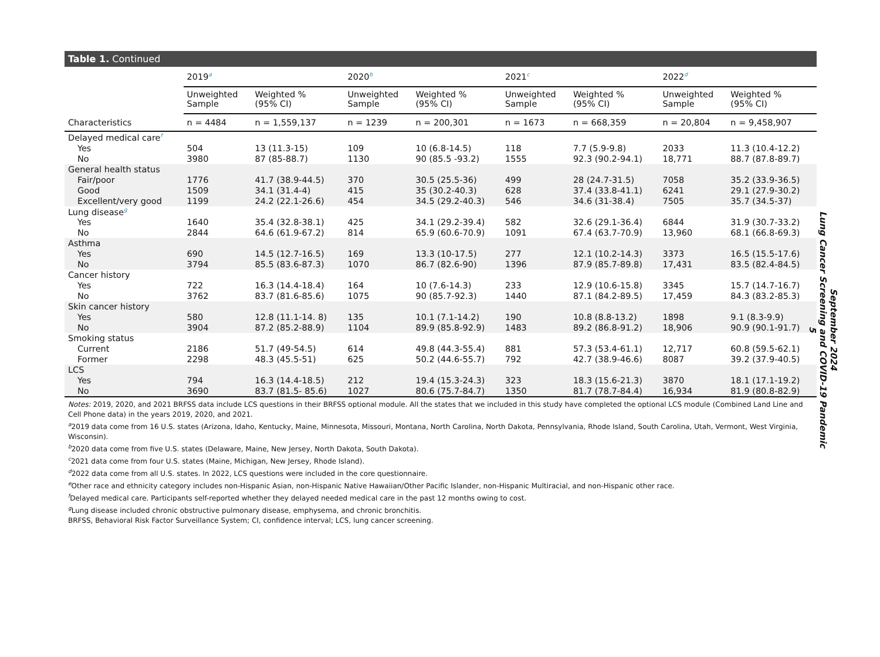Table 1. Continued
| | 2019<sup>a</sup> | | 2020<sup>b</sup> | | 2021<sup>c</sup> | | 2022<sup>d</sup> | |
| --- | --- | --- | --- | --- | --- | --- | --- | --- |
| | Unweighted Sample | Weighted % (95% CI) | Unweighted Sample | Weighted % (95% CI) | Unweighted Sample | Weighted % (95% CI) | Unweighted Sample | Weighted % (95% CI) |
| Characteristics | n = 4484 | n = 1,559,137 | n = 1239 | n = 200,301 | n = 1673 | n = 668,359 | n = 20,804 | n = 9,458,907 |
| Delayed medical care<sup>f</sup> | | | | | | | | |
| Yes | 504 | 13 (11.3-15) | 109 | 10 (6.8-14.5) | 118 | 7.7 (5.9-9.8) | 2033 | 11.3 (10.4-12.2) |
| No | 3980 | 87 (85-88.7) | 1130 | 90 (85.5 -93.2) | 1555 | 92.3 (90.2-94.1) | 18,771 | 88.7 (87.8-89.7) |
| General health status | | | | | | | | |
| Fair/poor | 1776 | 41.7 (38.9-44.5) | 370 | 30.5 (25.5-36) | 499 | 28 (24.7-31.5) | 7058 | 35.2 (33.9-36.5) |
| Good | 1509 | 34.1 (31.4-4) | 415 | 35 (30.2-40.3) | 628 | 37.4 (33.8-41.1) | 6241 | 29.1 (27.9-30.2) |
| Excellent/very good | 1199 | 24.2 (22.1-26.6) | 454 | 34.5 (29.2-40.3) | 546 | 34.6 (31-38.4) | 7505 | 35.7 (34.5-37) |
| Lung disease<sup>g</sup> | | | | | | | | |
| Yes | 1640 | 35.4 (32.8-38.1) | 425 | 34.1 (29.2-39.4) | 582 | 32.6 (29.1-36.4) | 6844 | 31.9 (30.7-33.2) |
| No | 2844 | 64.6 (61.9-67.2) | 814 | 65.9 (60.6-70.9) | 1091 | 67.4 (63.7-70.9) | 13,960 | 68.1 (66.8-69.3) |
| Asthma | | | | | | | | |
| Yes | 690 | 14.5 (12.7-16.5) | 169 | 13.3 (10-17.5) | 277 | 12.1 (10.2-14.3) | 3373 | 16.5 (15.5-17.6) |
| No | 3794 | 85.5 (83.6-87.3) | 1070 | 86.7 (82.6-90) | 1396 | 87.9 (85.7-89.8) | 17,431 | 83.5 (82.4-84.5) |
| Cancer history | | | | | | | | |
| Yes | 722 | 16.3 (14.4-18.4) | 164 | 10 (7.6-14.3) | 233 | 12.9 (10.6-15.8) | 3345 | 15.7 (14.7-16.7) |
| No | 3762 | 83.7 (81.6-85.6) | 1075 | 90 (85.7-92.3) | 1440 | 87.1 (84.2-89.5) | 17,459 | 84.3 (83.2-85.3) |
| Skin cancer history | | | | | | | | |
| Yes | 580 | 12.8 (11.1-14. 8) | 135 | 10.1 (7.1-14.2) | 190 | 10.8 (8.8-13.2) | 1898 | 9.1 (8.3-9.9) |
| No | 3904 | 87.2 (85.2-88.9) | 1104 | 89.9 (85.8-92.9) | 1483 | 89.2 (86.8-91.2) | 18,906 | 90.9 (90.1-91.7) |
| Smoking status | | | | | | | | |
| Current | 2186 | 51.7 (49-54.5) | 614 | 49.8 (44.3-55.4) | 881 | 57.3 (53.4-61.1) | 12,717 | 60.8 (59.5-62.1) |
| Former | 2298 | 48.3 (45.5-51) | 625 | 50.2 (44.6-55.7) | 792 | 42.7 (38.9-46.6) | 8087 | 39.2 (37.9-40.5) |
| LCS | | | | | | | | |
| Yes | 794 | 16.3 (14.4-18.5) | 212 | 19.4 (15.3-24.3) | 323 | 18.3 (15.6-21.3) | 3870 | 18.1 (17.1-19.2) |
| No | 3690 | 83.7 (81.5- 85.6) | 1027 | 80.6 (75.7-84.7) | 1350 | 81.7 (78.7-84.4) | 16,934 | 81.9 (80.8-82.9) |
Notes: 2019, 2020, and 2021 BRFSS data include LCS questions in their BRFSS optional module. All the states that we included in this study have completed the optional LCS module (Combined Land Line and Cell Phone data) in the years 2019, 2020, and 2021.
<sup>a</sup> 2019 data come from 16 U.S. states (Arizona, Idaho, Kentucky, Maine, Minnesota, Missouri, Montana, North Carolina, North Dakota, Pennsylvania, Rhode Island, South Carolina, Utah, Vermont, West Virginia, Wisconsin).
<sup>b</sup> 2020 data come from five U.S. states (Delaware, Maine, New Jersey, North Dakota, South Dakota).
<sup>c</sup> 2021 data come from four U.S. states (Maine, Michigan, New Jersey, Rhode Island).
<sup>d</sup> 2022 data come from all U.S. states. In 2022, LCS questions were included in the core questionnaire.
<sup>e</sup> Other race and ethnicity category includes non-Hispanic Asian, non-Hispanic Native Hawaiian/Other Pacific Islander, non-Hispanic Multiracial, and non-Hispanic other race.
<sup>f</sup> Delayed medical care. Participants self-reported whether they delayed needed medical care in the past 12 months owing to cost.
<sup>g</sup> Lung disease included chronic obstructive pulmonary disease, emphysema, and chronic bronchitis.
BRFSS, Behavioral Risk Factor Surveillance System; CI, confidence interval; LCS, lung cancer screening.
September 2024
Lung Cancer Screening and COVID-19 Pandemic
5